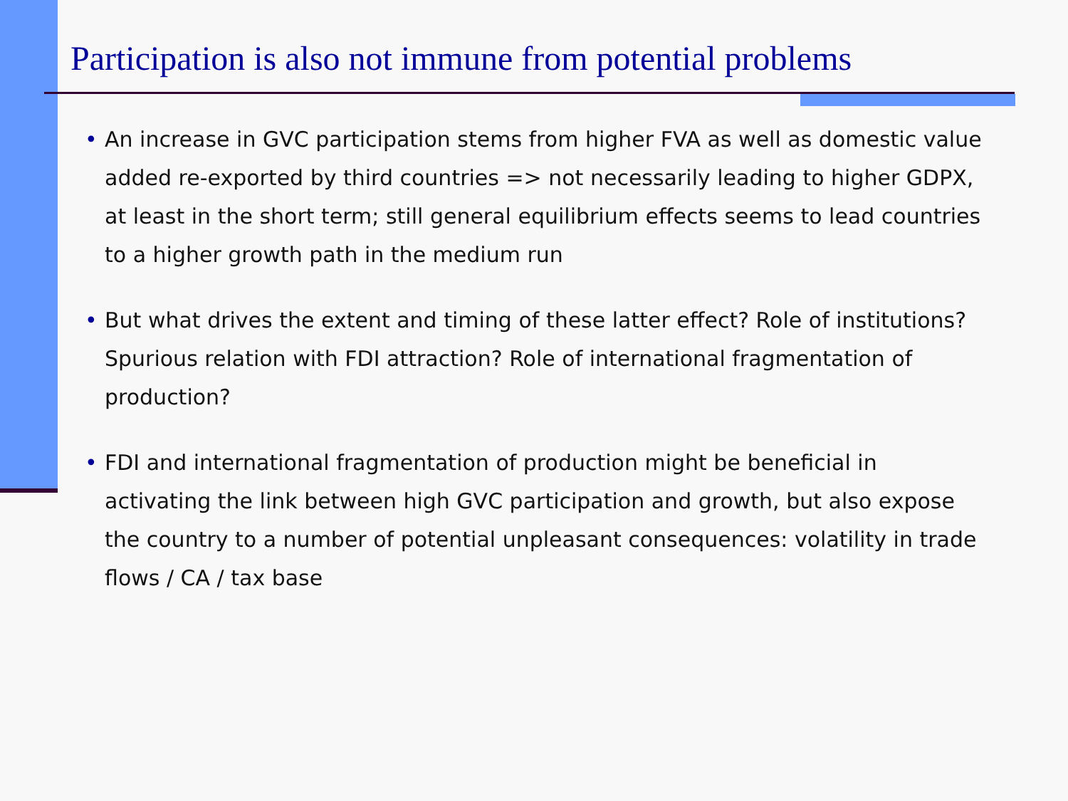Participation is also not immune from potential problems
• An increase in GVC participation stems from higher FVA as well as domestic value added re-exported by third countries => not necessarily leading to higher GDPX, at least in the short term; still general equilibrium effects seems to lead countries to a higher growth path in the medium run
• But what drives the extent and timing of these latter effect? Role of institutions? Spurious relation with FDI attraction? Role of international fragmentation of production?
• FDI and international fragmentation of production might be beneficial in activating the link between high GVC participation and growth, but also expose the country to a number of potential unpleasant consequences: volatility in trade flows / CA / tax base